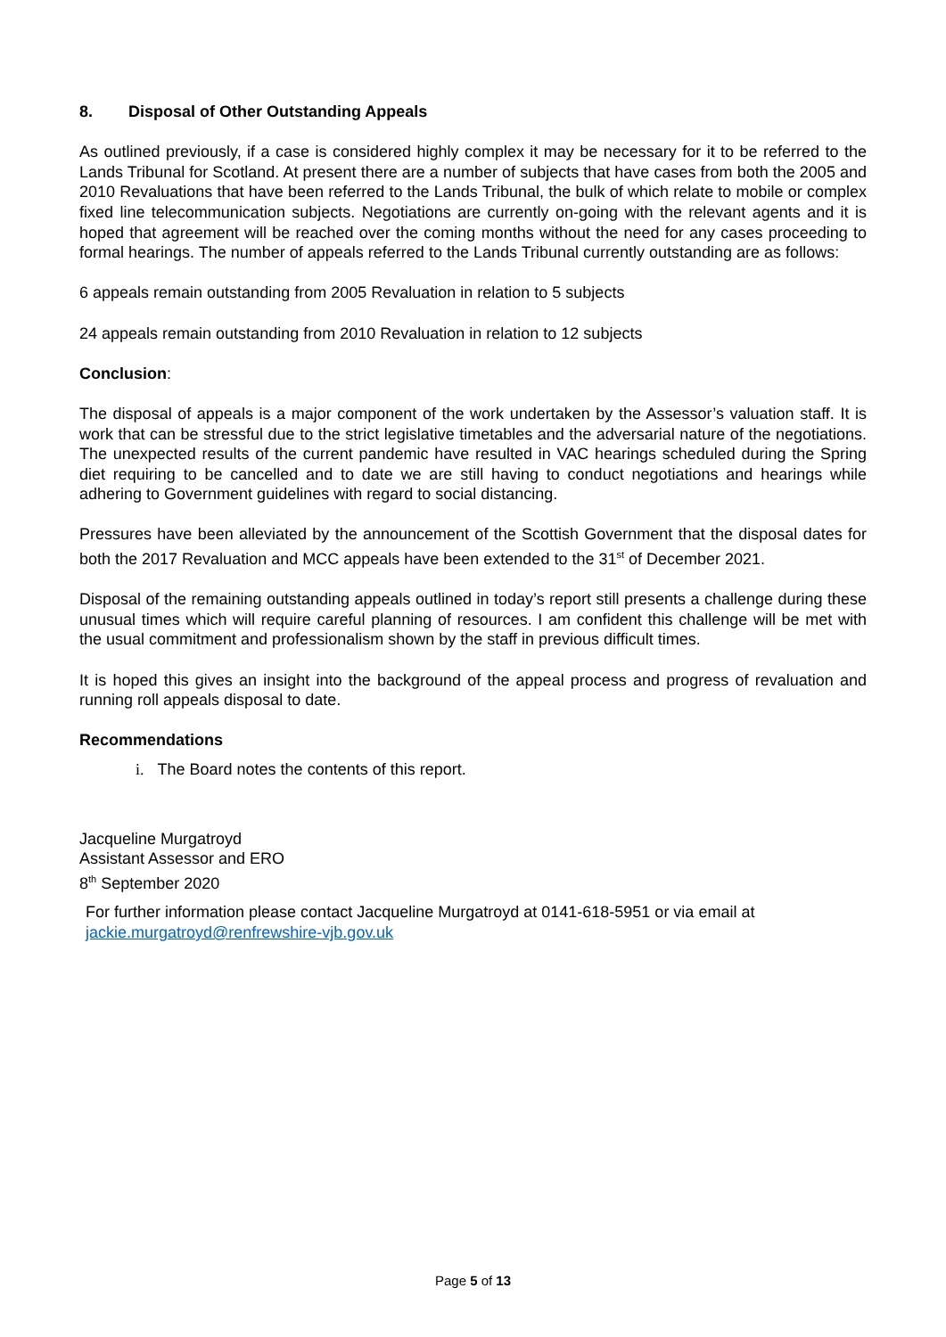8. Disposal of Other Outstanding Appeals
As outlined previously, if a case is considered highly complex it may be necessary for it to be referred to the Lands Tribunal for Scotland. At present there are a number of subjects that have cases from both the 2005 and 2010 Revaluations that have been referred to the Lands Tribunal, the bulk of which relate to mobile or complex fixed line telecommunication subjects. Negotiations are currently on-going with the relevant agents and it is hoped that agreement will be reached over the coming months without the need for any cases proceeding to formal hearings. The number of appeals referred to the Lands Tribunal currently outstanding are as follows:
6 appeals remain outstanding from 2005 Revaluation in relation to 5 subjects
24 appeals remain outstanding from 2010 Revaluation in relation to 12 subjects
Conclusion:
The disposal of appeals is a major component of the work undertaken by the Assessor’s valuation staff. It is work that can be stressful due to the strict legislative timetables and the adversarial nature of the negotiations. The unexpected results of the current pandemic have resulted in VAC hearings scheduled during the Spring diet requiring to be cancelled and to date we are still having to conduct negotiations and hearings while adhering to Government guidelines with regard to social distancing.
Pressures have been alleviated by the announcement of the Scottish Government that the disposal dates for both the 2017 Revaluation and MCC appeals have been extended to the 31<sup>st</sup> of December 2021.
Disposal of the remaining outstanding appeals outlined in today’s report still presents a challenge during these unusual times which will require careful planning of resources. I am confident this challenge will be met with the usual commitment and professionalism shown by the staff in previous difficult times.
It is hoped this gives an insight into the background of the appeal process and progress of revaluation and running roll appeals disposal to date.
Recommendations
i. The Board notes the contents of this report.
Jacqueline Murgatroyd
Assistant Assessor and ERO
8<sup>th</sup> September 2020
For further information please contact Jacqueline Murgatroyd at 0141-618-5951 or via email at jackie.murgatroyd@renfrewshire-vjb.gov.uk
Page 5 of 13